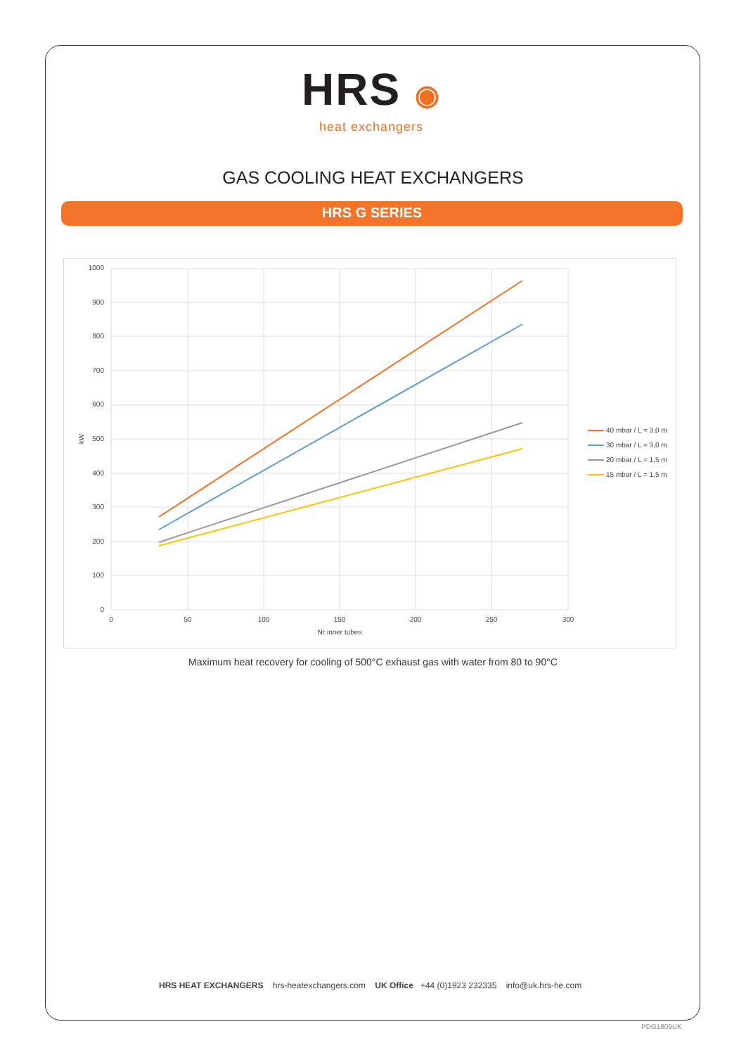HRS ◉
heat exchangers
GAS COOLING HEAT EXCHANGERS
HRS G SERIES
1000
900
800
700
600
500
400
300
200
100
0
0
50
100
150
200
250
300
Nr inner tubes
kW
40 mbar / L = 3,0 m
30 mbar / L = 3,0 m
20 mbar / L = 1,5 m
15 mbar / L = 1,5 m
Maximum heat recovery for cooling of 500°C exhaust gas with water from 80 to 90°C
HRS HEAT EXCHANGERS hrs-heatexchangers.com UK Office +44 (0)1923 232335 info@uk.hrs-he.com
PDG1809UK